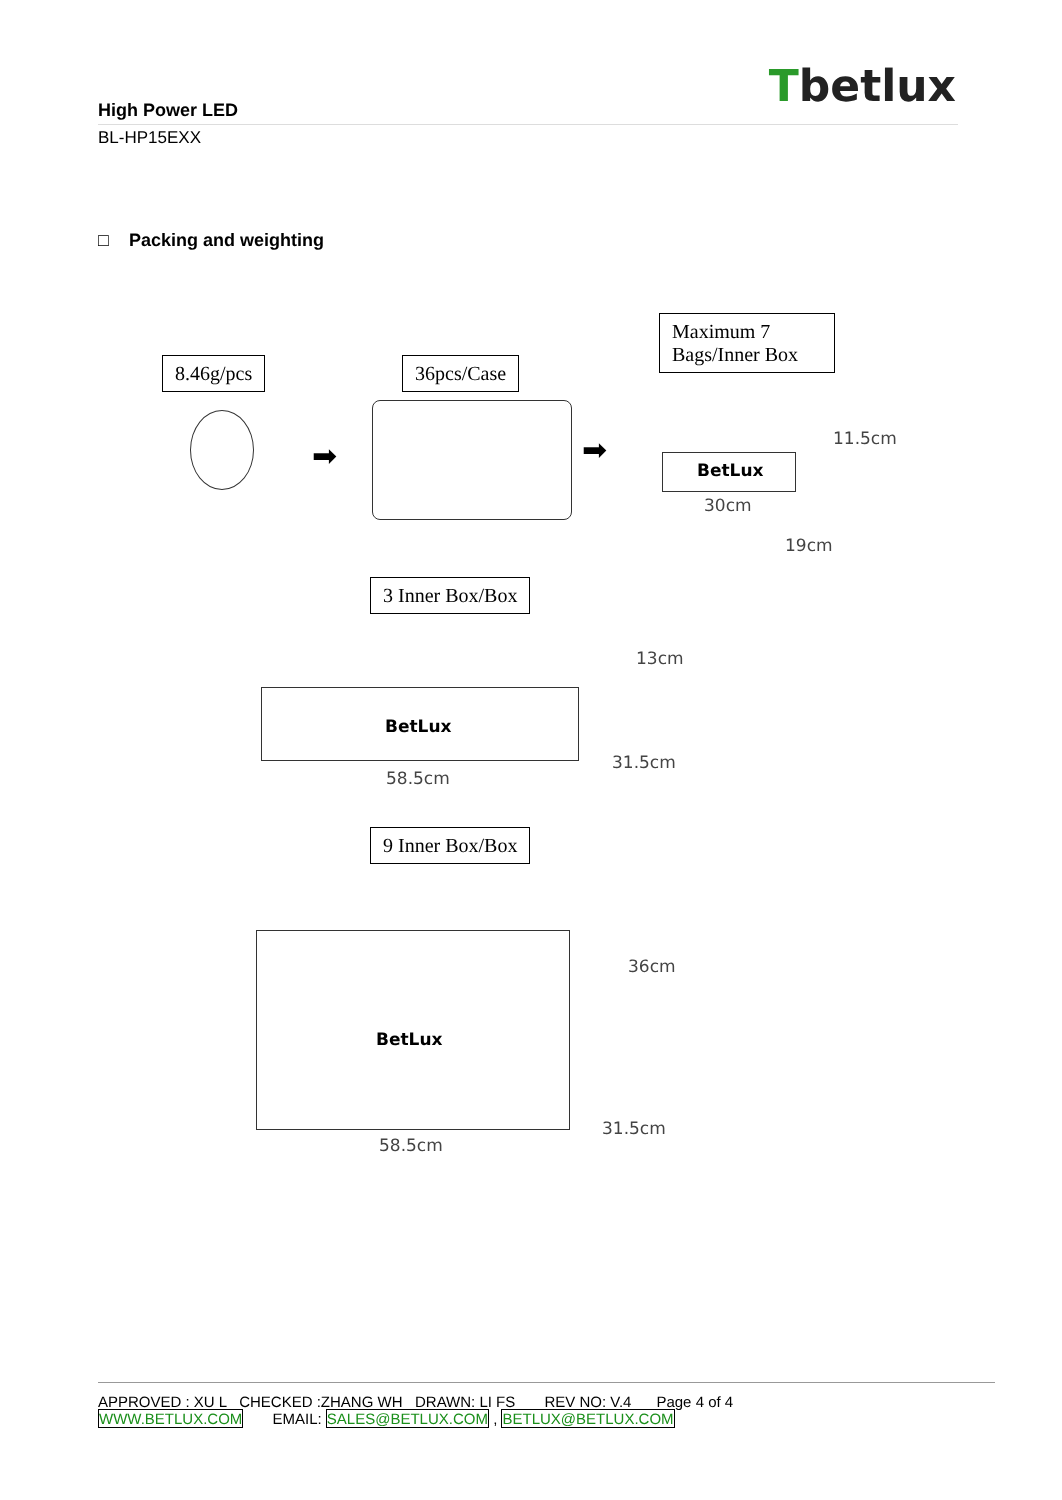Tbetlux
High Power LED
BL-HP15EXX
□ Packing and weighting
8.46g/pcs 36pcs/Case
Maximum 7 Bags/Inner Box
➡ ➡
BetLux
11.5cm
30cm
19cm
3 Inner Box/Box
BetLux
13cm
31.5cm
58.5cm
9 Inner Box/Box
BetLux
36cm
31.5cm
58.5cm
APPROVED : XU L CHECKED :ZHANG WH DRAWN: LI FS REV NO: V.4 Page 4 of 4
WWW.BETLUX.COM EMAIL: SALES@BETLUX.COM , BETLUX@BETLUX.COM